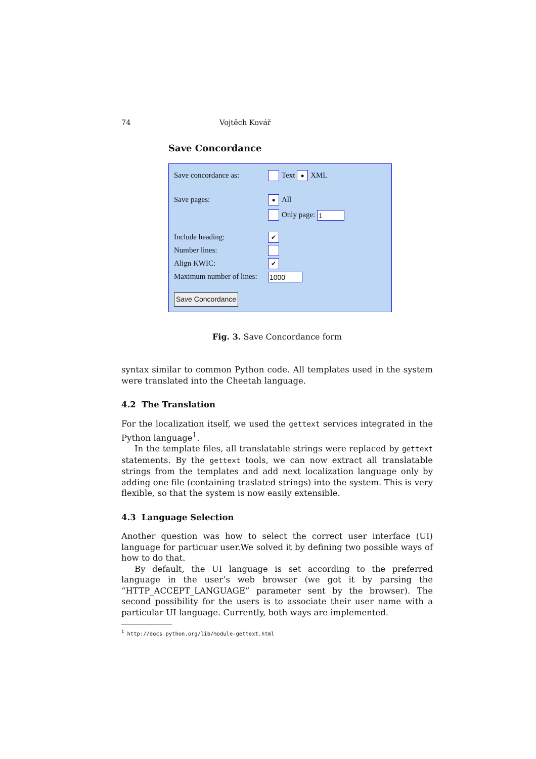74 Vojtěch Kovář
Save Concordance
Save concordance as: Text ● XML
Save pages: ● All
Only page: 1
Include heading: ✔
Number lines:
Align KWIC: ✔
Maximum number of lines: 1000
Save Concordance
Fig. 3. Save Concordance form
syntax similar to common Python code. All templates used in the system were translated into the Cheetah language.
4.2 The Translation
For the localization itself, we used the gettext services integrated in the Python language<sup>1</sup>.
In the template files, all translatable strings were replaced by gettext statements. By the gettext tools, we can now extract all translatable strings from the templates and add next localization language only by adding one file (containing traslated strings) into the system. This is very flexible, so that the system is now easily extensible.
4.3 Language Selection
Another question was how to select the correct user interface (UI) language for particuar user.We solved it by defining two possible ways of how to do that.
By default, the UI language is set according to the preferred language in the user’s web browser (we got it by parsing the “HTTP_ACCEPT_LANGUAGE” parameter sent by the browser). The second possibility for the users is to associate their user name with a particular UI language. Currently, both ways are implemented.
<sup>1</sup> http://docs.python.org/lib/module-gettext.html